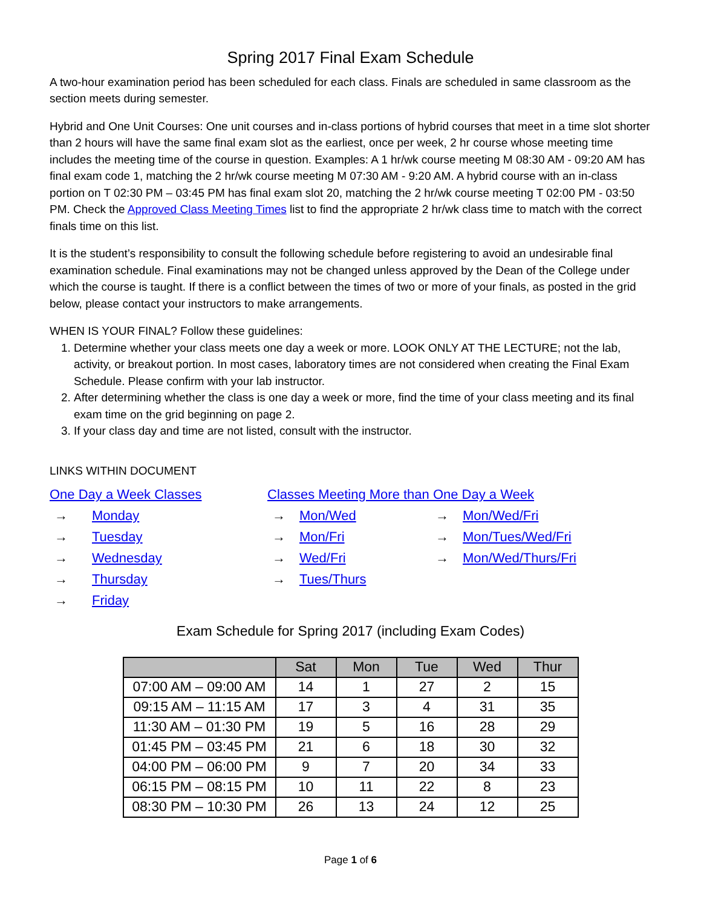Spring 2017 Final Exam Schedule
A two-hour examination period has been scheduled for each class. Finals are scheduled in same classroom as the section meets during semester.
Hybrid and One Unit Courses: One unit courses and in-class portions of hybrid courses that meet in a time slot shorter than 2 hours will have the same final exam slot as the earliest, once per week, 2 hr course whose meeting time includes the meeting time of the course in question. Examples: A 1 hr/wk course meeting M 08:30 AM - 09:20 AM has final exam code 1, matching the 2 hr/wk course meeting M 07:30 AM - 9:20 AM. A hybrid course with an in-class portion on T 02:30 PM – 03:45 PM has final exam slot 20, matching the 2 hr/wk course meeting T 02:00 PM - 03:50 PM. Check the Approved Class Meeting Times list to find the appropriate 2 hr/wk class time to match with the correct finals time on this list.
It is the student’s responsibility to consult the following schedule before registering to avoid an undesirable final examination schedule. Final examinations may not be changed unless approved by the Dean of the College under which the course is taught. If there is a conflict between the times of two or more of your finals, as posted in the grid below, please contact your instructors to make arrangements.
WHEN IS YOUR FINAL? Follow these guidelines:
1. Determine whether your class meets one day a week or more. LOOK ONLY AT THE LECTURE; not the lab, activity, or breakout portion. In most cases, laboratory times are not considered when creating the Final Exam Schedule. Please confirm with your lab instructor.
2. After determining whether the class is one day a week or more, find the time of your class meeting and its final exam time on the grid beginning on page 2.
3. If your class day and time are not listed, consult with the instructor.
LINKS WITHIN DOCUMENT
One Day a Week Classes
→ Monday
→ Tuesday
→ Wednesday
→ Thursday
→ Friday
Classes Meeting More than One Day a Week
→ Mon/Wed
→ Mon/Fri
→ Wed/Fri
→ Tues/Thurs
→ Mon/Wed/Fri
→ Mon/Tues/Wed/Fri
→ Mon/Wed/Thurs/Fri
Exam Schedule for Spring 2017 (including Exam Codes)
| | Sat | Mon | Tue | Wed | Thur |
| --- | --- | --- | --- | --- | --- |
| 07:00 AM – 09:00 AM | 14 | 1 | 27 | 2 | 15 |
| 09:15 AM – 11:15 AM | 17 | 3 | 4 | 31 | 35 |
| 11:30 AM – 01:30 PM | 19 | 5 | 16 | 28 | 29 |
| 01:45 PM – 03:45 PM | 21 | 6 | 18 | 30 | 32 |
| 04:00 PM – 06:00 PM | 9 | 7 | 20 | 34 | 33 |
| 06:15 PM – 08:15 PM | 10 | 11 | 22 | 8 | 23 |
| 08:30 PM – 10:30 PM | 26 | 13 | 24 | 12 | 25 |
Page 1 of 6